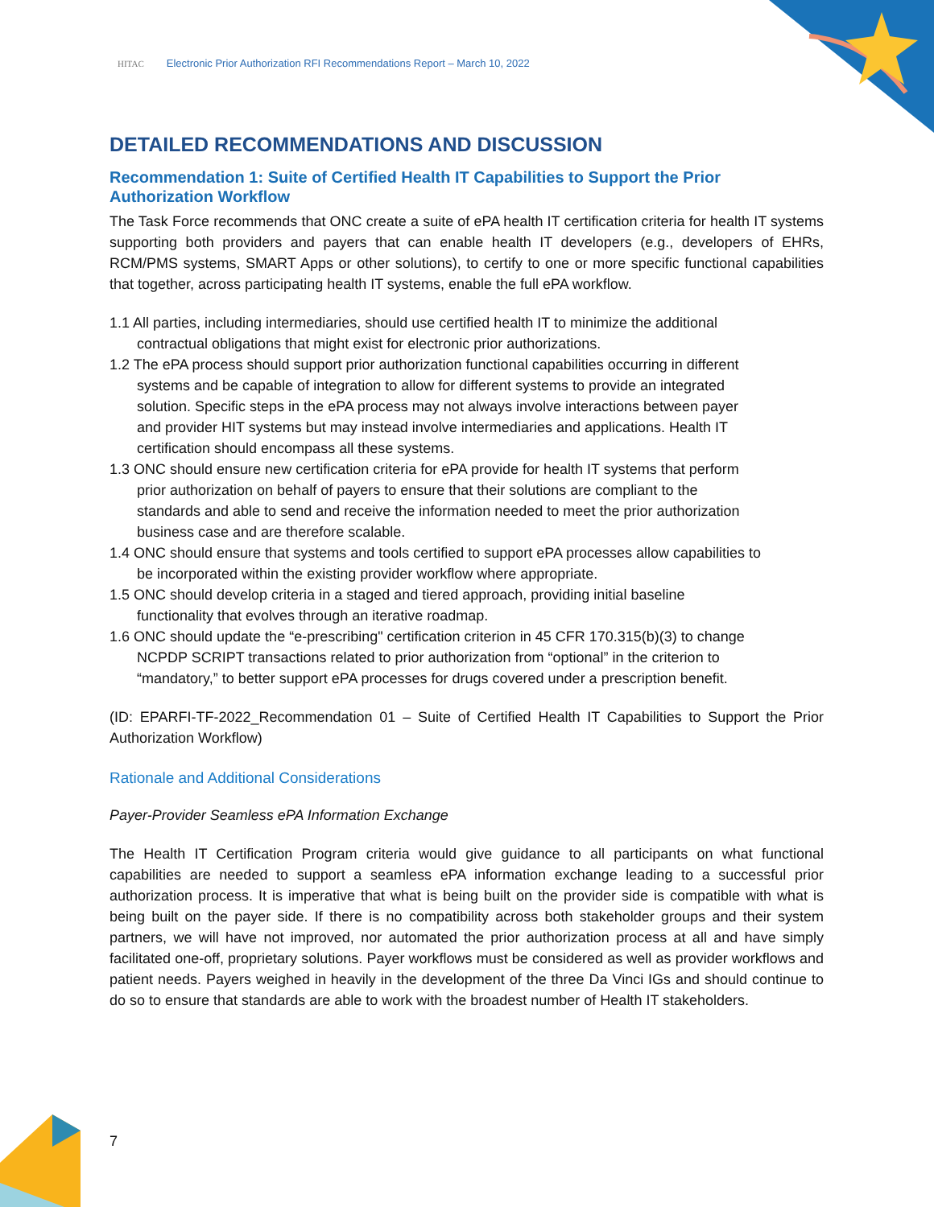HITAC Electronic Prior Authorization RFI Recommendations Report – March 10, 2022
DETAILED RECOMMENDATIONS AND DISCUSSION
Recommendation 1: Suite of Certified Health IT Capabilities to Support the Prior Authorization Workflow
The Task Force recommends that ONC create a suite of ePA health IT certification criteria for health IT systems supporting both providers and payers that can enable health IT developers (e.g., developers of EHRs, RCM/PMS systems, SMART Apps or other solutions), to certify to one or more specific functional capabilities that together, across participating health IT systems, enable the full ePA workflow.
1.1 All parties, including intermediaries, should use certified health IT to minimize the additional contractual obligations that might exist for electronic prior authorizations.
1.2 The ePA process should support prior authorization functional capabilities occurring in different systems and be capable of integration to allow for different systems to provide an integrated solution. Specific steps in the ePA process may not always involve interactions between payer and provider HIT systems but may instead involve intermediaries and applications. Health IT certification should encompass all these systems.
1.3 ONC should ensure new certification criteria for ePA provide for health IT systems that perform prior authorization on behalf of payers to ensure that their solutions are compliant to the standards and able to send and receive the information needed to meet the prior authorization business case and are therefore scalable.
1.4 ONC should ensure that systems and tools certified to support ePA processes allow capabilities to be incorporated within the existing provider workflow where appropriate.
1.5 ONC should develop criteria in a staged and tiered approach, providing initial baseline functionality that evolves through an iterative roadmap.
1.6 ONC should update the “e-prescribing" certification criterion in 45 CFR 170.315(b)(3) to change NCPDP SCRIPT transactions related to prior authorization from “optional” in the criterion to “mandatory,” to better support ePA processes for drugs covered under a prescription benefit.
(ID: EPARFI-TF-2022_Recommendation 01 – Suite of Certified Health IT Capabilities to Support the Prior Authorization Workflow)
Rationale and Additional Considerations
Payer-Provider Seamless ePA Information Exchange
The Health IT Certification Program criteria would give guidance to all participants on what functional capabilities are needed to support a seamless ePA information exchange leading to a successful prior authorization process. It is imperative that what is being built on the provider side is compatible with what is being built on the payer side. If there is no compatibility across both stakeholder groups and their system partners, we will have not improved, nor automated the prior authorization process at all and have simply facilitated one-off, proprietary solutions. Payer workflows must be considered as well as provider workflows and patient needs. Payers weighed in heavily in the development of the three Da Vinci IGs and should continue to do so to ensure that standards are able to work with the broadest number of Health IT stakeholders.
7